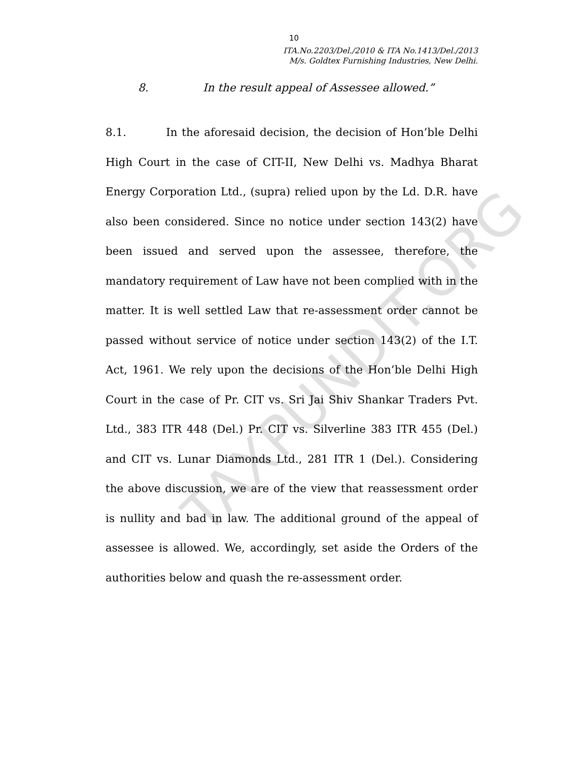10
ITA.No.2203/Del./2010 & ITA No.1413/Del./2013
M/s. Goldtex Furnishing Industries, New Delhi.
8. In the result appeal of Assessee allowed.”
8.1. In the aforesaid decision, the decision of Hon’ble Delhi High Court in the case of CIT-II, New Delhi vs. Madhya Bharat Energy Corporation Ltd., (supra) relied upon by the Ld. D.R. have also been considered. Since no notice under section 143(2) have been issued and served upon the assessee, therefore, the mandatory requirement of Law have not been complied with in the matter. It is well settled Law that re-assessment order cannot be passed without service of notice under section 143(2) of the I.T. Act, 1961. We rely upon the decisions of the Hon’ble Delhi High Court in the case of Pr. CIT vs. Sri Jai Shiv Shankar Traders Pvt. Ltd., 383 ITR 448 (Del.) Pr. CIT vs. Silverline 383 ITR 455 (Del.) and CIT vs. Lunar Diamonds Ltd., 281 ITR 1 (Del.). Considering the above discussion, we are of the view that reassessment order is nullity and bad in law. The additional ground of the appeal of assessee is allowed. We, accordingly, set aside the Orders of the authorities below and quash the re-assessment order.
TAXPUNDIT.ORG